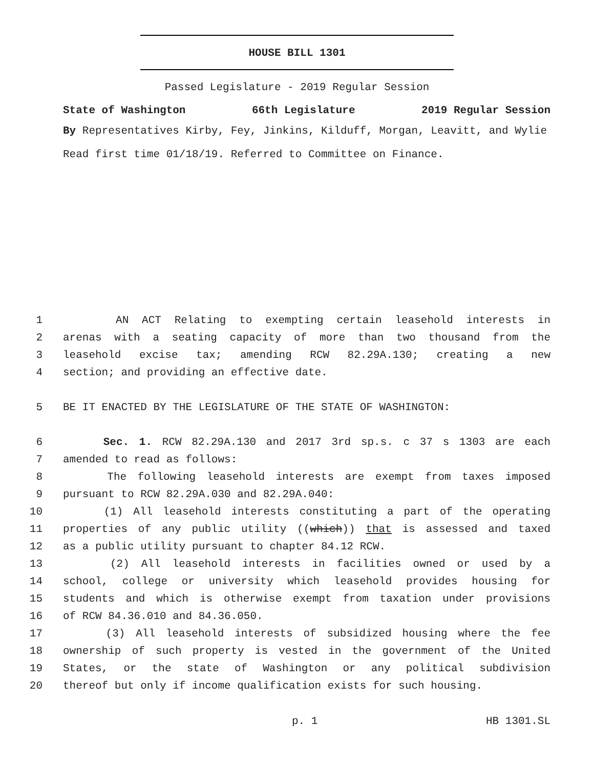HOUSE BILL 1301
Passed Legislature - 2019 Regular Session
State of Washington 66th Legislature 2019 Regular Session
By Representatives Kirby, Fey, Jinkins, Kilduff, Morgan, Leavitt, and Wylie
Read first time 01/18/19. Referred to Committee on Finance.
1 AN ACT Relating to exempting certain leasehold interests in
2 arenas with a seating capacity of more than two thousand from the
3 leasehold excise tax; amending RCW 82.29A.130; creating a new
4 section; and providing an effective date.
5 BE IT ENACTED BY THE LEGISLATURE OF THE STATE OF WASHINGTON:
6 Sec. 1. RCW 82.29A.130 and 2017 3rd sp.s. c 37 s 1303 are each
7 amended to read as follows:
8 The following leasehold interests are exempt from taxes imposed
9 pursuant to RCW 82.29A.030 and 82.29A.040:
10 (1) All leasehold interests constituting a part of the operating
11 properties of any public utility ((which)) that is assessed and taxed
12 as a public utility pursuant to chapter 84.12 RCW.
13 (2) All leasehold interests in facilities owned or used by a
14 school, college or university which leasehold provides housing for
15 students and which is otherwise exempt from taxation under provisions
16 of RCW 84.36.010 and 84.36.050.
17 (3) All leasehold interests of subsidized housing where the fee
18 ownership of such property is vested in the government of the United
19 States, or the state of Washington or any political subdivision
20 thereof but only if income qualification exists for such housing.
p. 1 HB 1301.SL